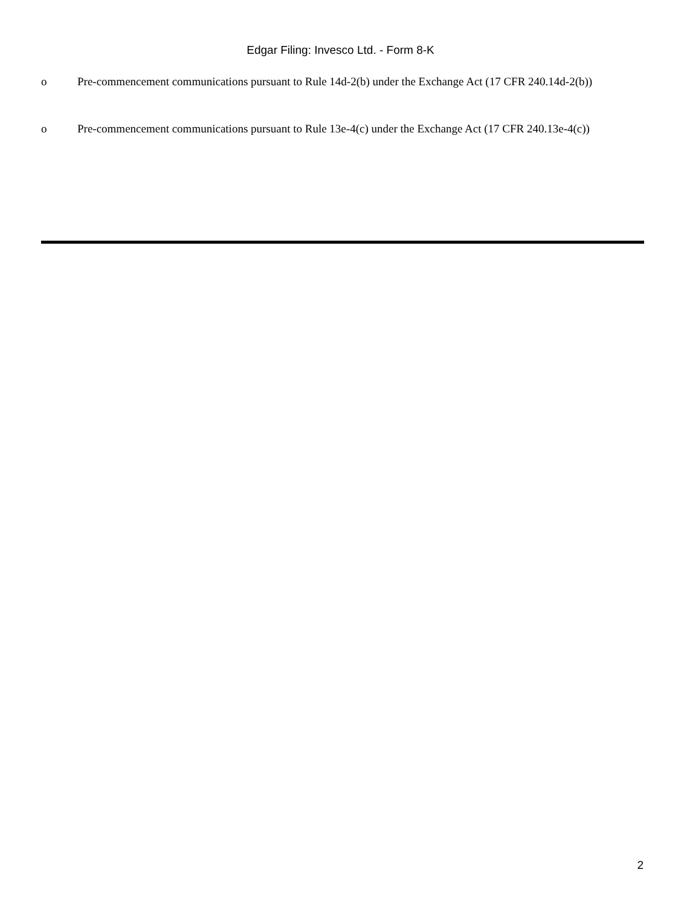Edgar Filing: Invesco Ltd. - Form 8-K
o Pre-commencement communications pursuant to Rule 14d-2(b) under the Exchange Act (17 CFR 240.14d-2(b))
o Pre-commencement communications pursuant to Rule 13e-4(c) under the Exchange Act (17 CFR 240.13e-4(c))
2